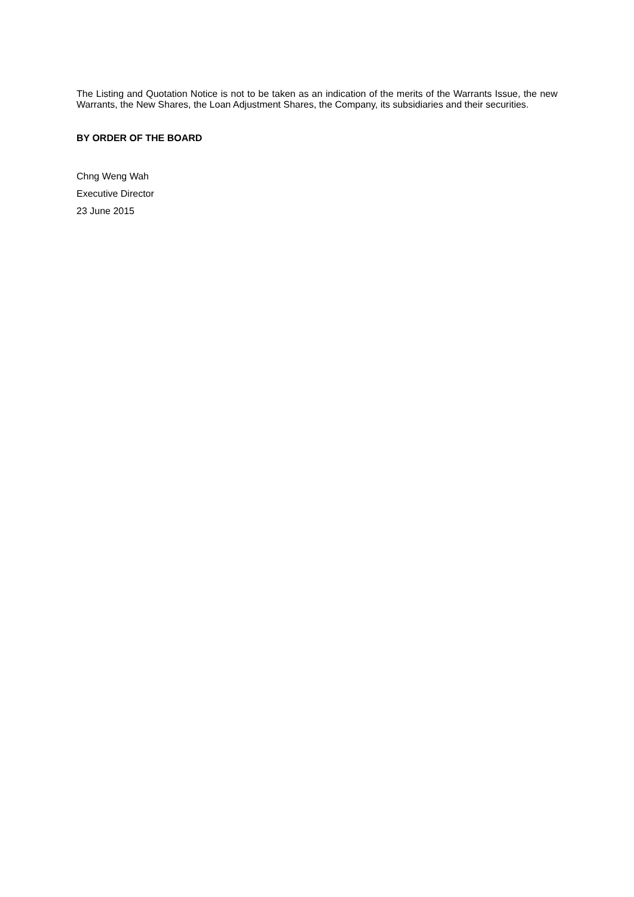The Listing and Quotation Notice is not to be taken as an indication of the merits of the Warrants Issue, the new Warrants, the New Shares, the Loan Adjustment Shares, the Company, its subsidiaries and their securities.
BY ORDER OF THE BOARD
Chng Weng Wah
Executive Director
23 June 2015